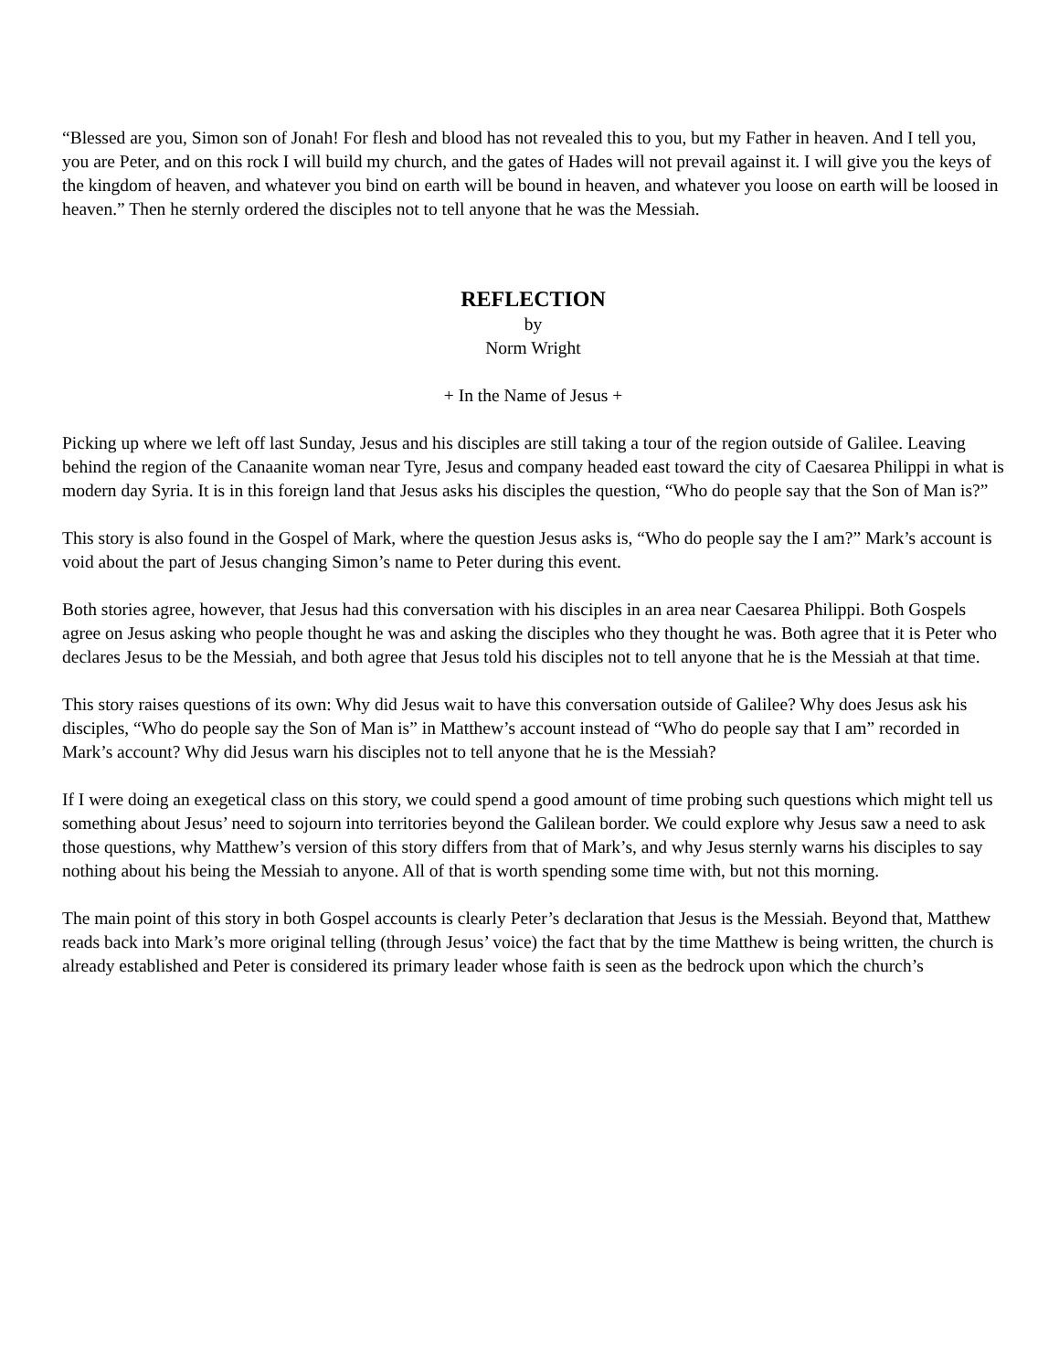“Blessed are you, Simon son of Jonah! For flesh and blood has not revealed this to you, but my Father in heaven. And I tell you, you are Peter, and on this rock I will build my church, and the gates of Hades will not prevail against it. I will give you the keys of the kingdom of heaven, and whatever you bind on earth will be bound in heaven, and whatever you loose on earth will be loosed in heaven.” Then he sternly ordered the disciples not to tell anyone that he was the Messiah.
REFLECTION
by
Norm Wright
+ In the Name of Jesus +
Picking up where we left off last Sunday, Jesus and his disciples are still taking a tour of the region outside of Galilee. Leaving behind the region of the Canaanite woman near Tyre, Jesus and company headed east toward the city of Caesarea Philippi in what is modern day Syria. It is in this foreign land that Jesus asks his disciples the question, “Who do people say that the Son of Man is?”
This story is also found in the Gospel of Mark, where the question Jesus asks is, “Who do people say the I am?” Mark’s account is void about the part of Jesus changing Simon’s name to Peter during this event.
Both stories agree, however, that Jesus had this conversation with his disciples in an area near Caesarea Philippi. Both Gospels agree on Jesus asking who people thought he was and asking the disciples who they thought he was. Both agree that it is Peter who declares Jesus to be the Messiah, and both agree that Jesus told his disciples not to tell anyone that he is the Messiah at that time.
This story raises questions of its own: Why did Jesus wait to have this conversation outside of Galilee? Why does Jesus ask his disciples, “Who do people say the Son of Man is” in Matthew’s account instead of “Who do people say that I am” recorded in Mark’s account? Why did Jesus warn his disciples not to tell anyone that he is the Messiah?
If I were doing an exegetical class on this story, we could spend a good amount of time probing such questions which might tell us something about Jesus’ need to sojourn into territories beyond the Galilean border. We could explore why Jesus saw a need to ask those questions, why Matthew’s version of this story differs from that of Mark’s, and why Jesus sternly warns his disciples to say nothing about his being the Messiah to anyone. All of that is worth spending some time with, but not this morning.
The main point of this story in both Gospel accounts is clearly Peter’s declaration that Jesus is the Messiah. Beyond that, Matthew reads back into Mark’s more original telling (through Jesus’ voice) the fact that by the time Matthew is being written, the church is already established and Peter is considered its primary leader whose faith is seen as the bedrock upon which the church’s